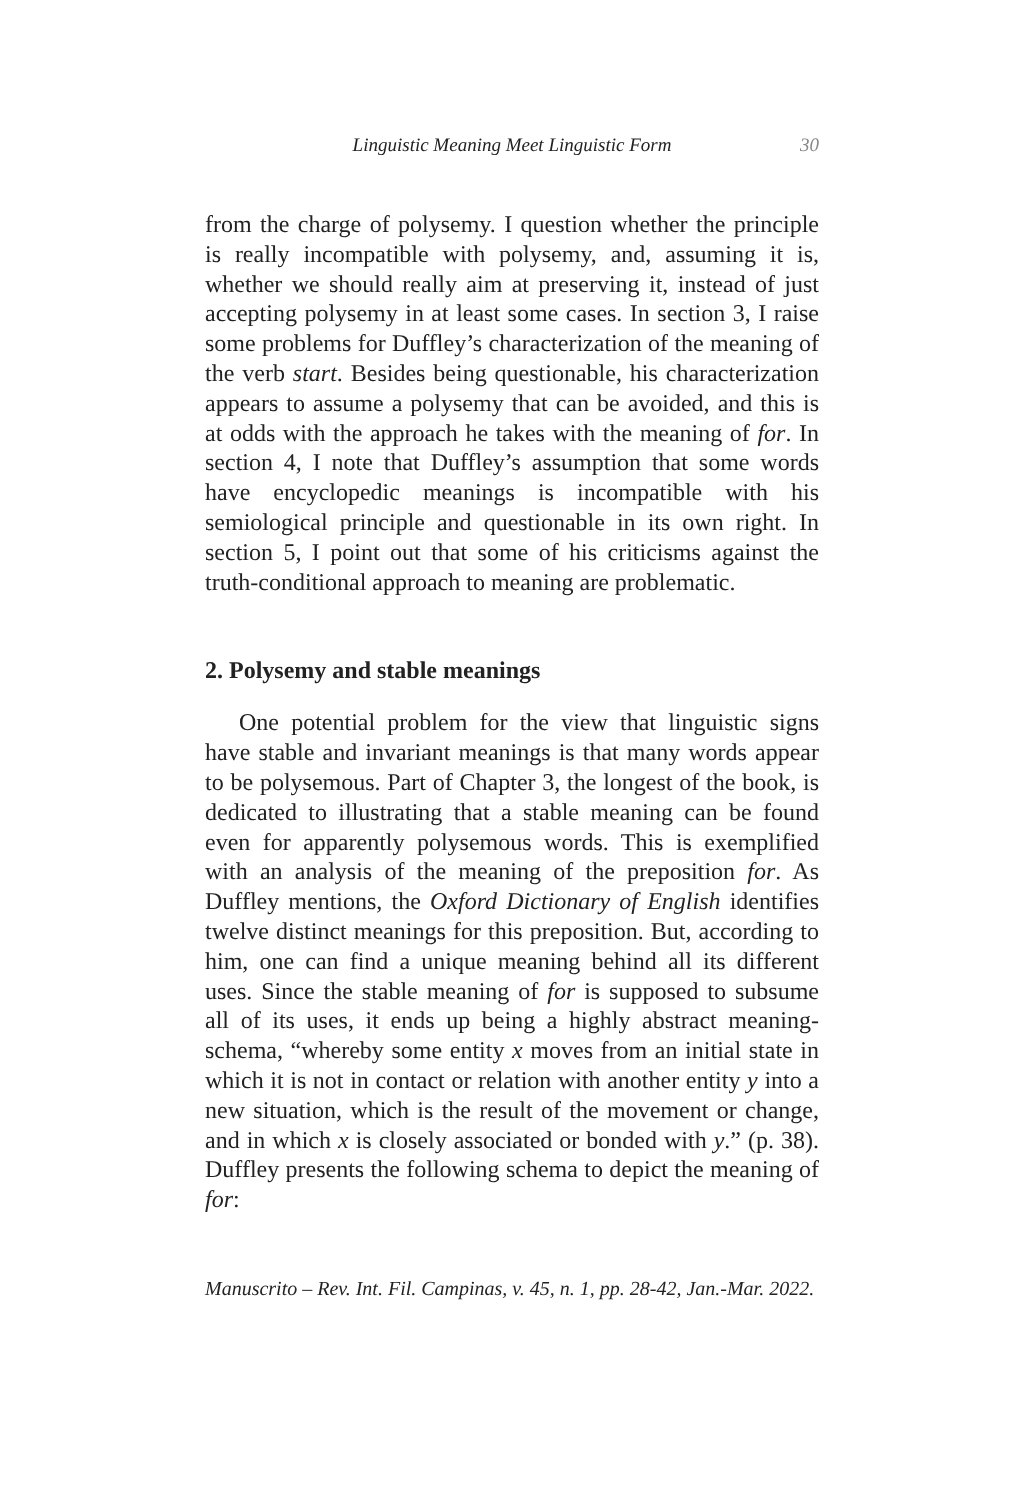Linguistic Meaning Meet Linguistic Form 30
from the charge of polysemy. I question whether the principle is really incompatible with polysemy, and, assuming it is, whether we should really aim at preserving it, instead of just accepting polysemy in at least some cases. In section 3, I raise some problems for Duffley’s characterization of the meaning of the verb start. Besides being questionable, his characterization appears to assume a polysemy that can be avoided, and this is at odds with the approach he takes with the meaning of for. In section 4, I note that Duffley’s assumption that some words have encyclopedic meanings is incompatible with his semiological principle and questionable in its own right. In section 5, I point out that some of his criticisms against the truth-conditional approach to meaning are problematic.
2. Polysemy and stable meanings
One potential problem for the view that linguistic signs have stable and invariant meanings is that many words appear to be polysemous. Part of Chapter 3, the longest of the book, is dedicated to illustrating that a stable meaning can be found even for apparently polysemous words. This is exemplified with an analysis of the meaning of the preposition for. As Duffley mentions, the Oxford Dictionary of English identifies twelve distinct meanings for this preposition. But, according to him, one can find a unique meaning behind all its different uses. Since the stable meaning of for is supposed to subsume all of its uses, it ends up being a highly abstract meaning-schema, “whereby some entity x moves from an initial state in which it is not in contact or relation with another entity y into a new situation, which is the result of the movement or change, and in which x is closely associated or bonded with y.” (p. 38). Duffley presents the following schema to depict the meaning of for:
Manuscrito – Rev. Int. Fil. Campinas, v. 45, n. 1, pp. 28-42, Jan.-Mar. 2022.